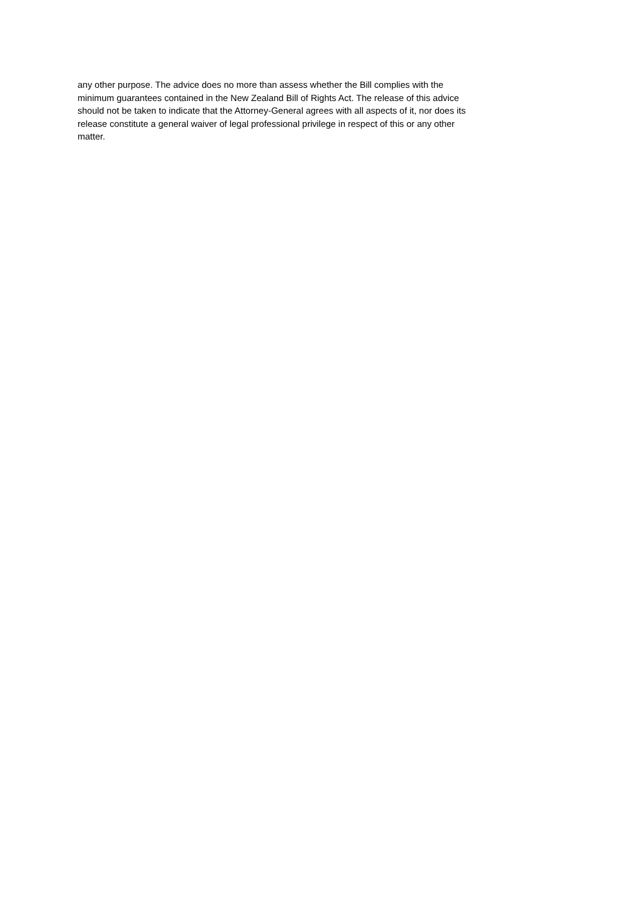any other purpose. The advice does no more than assess whether the Bill complies with the
minimum guarantees contained in the New Zealand Bill of Rights Act. The release of this advice
should not be taken to indicate that the Attorney-General agrees with all aspects of it, nor does its
release constitute a general waiver of legal professional privilege in respect of this or any other
matter.